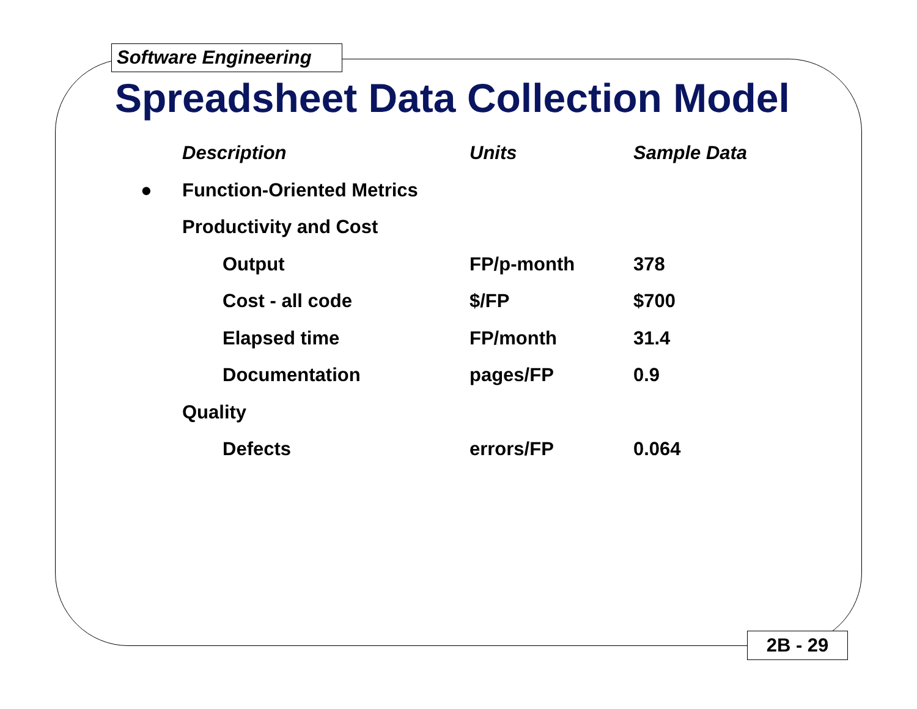Software Engineering
Spreadsheet Data Collection Model
| | Description | Units | Sample Data |
| --- | --- | --- | --- |
| ● | Function-Oriented Metrics | | |
| | Productivity and Cost | | |
| | Output | FP/p-month | 378 |
| | Cost - all code | $/FP | $700 |
| | Elapsed time | FP/month | 31.4 |
| | Documentation | pages/FP | 0.9 |
| | Quality | | |
| | Defects | errors/FP | 0.064 |
2B - 29